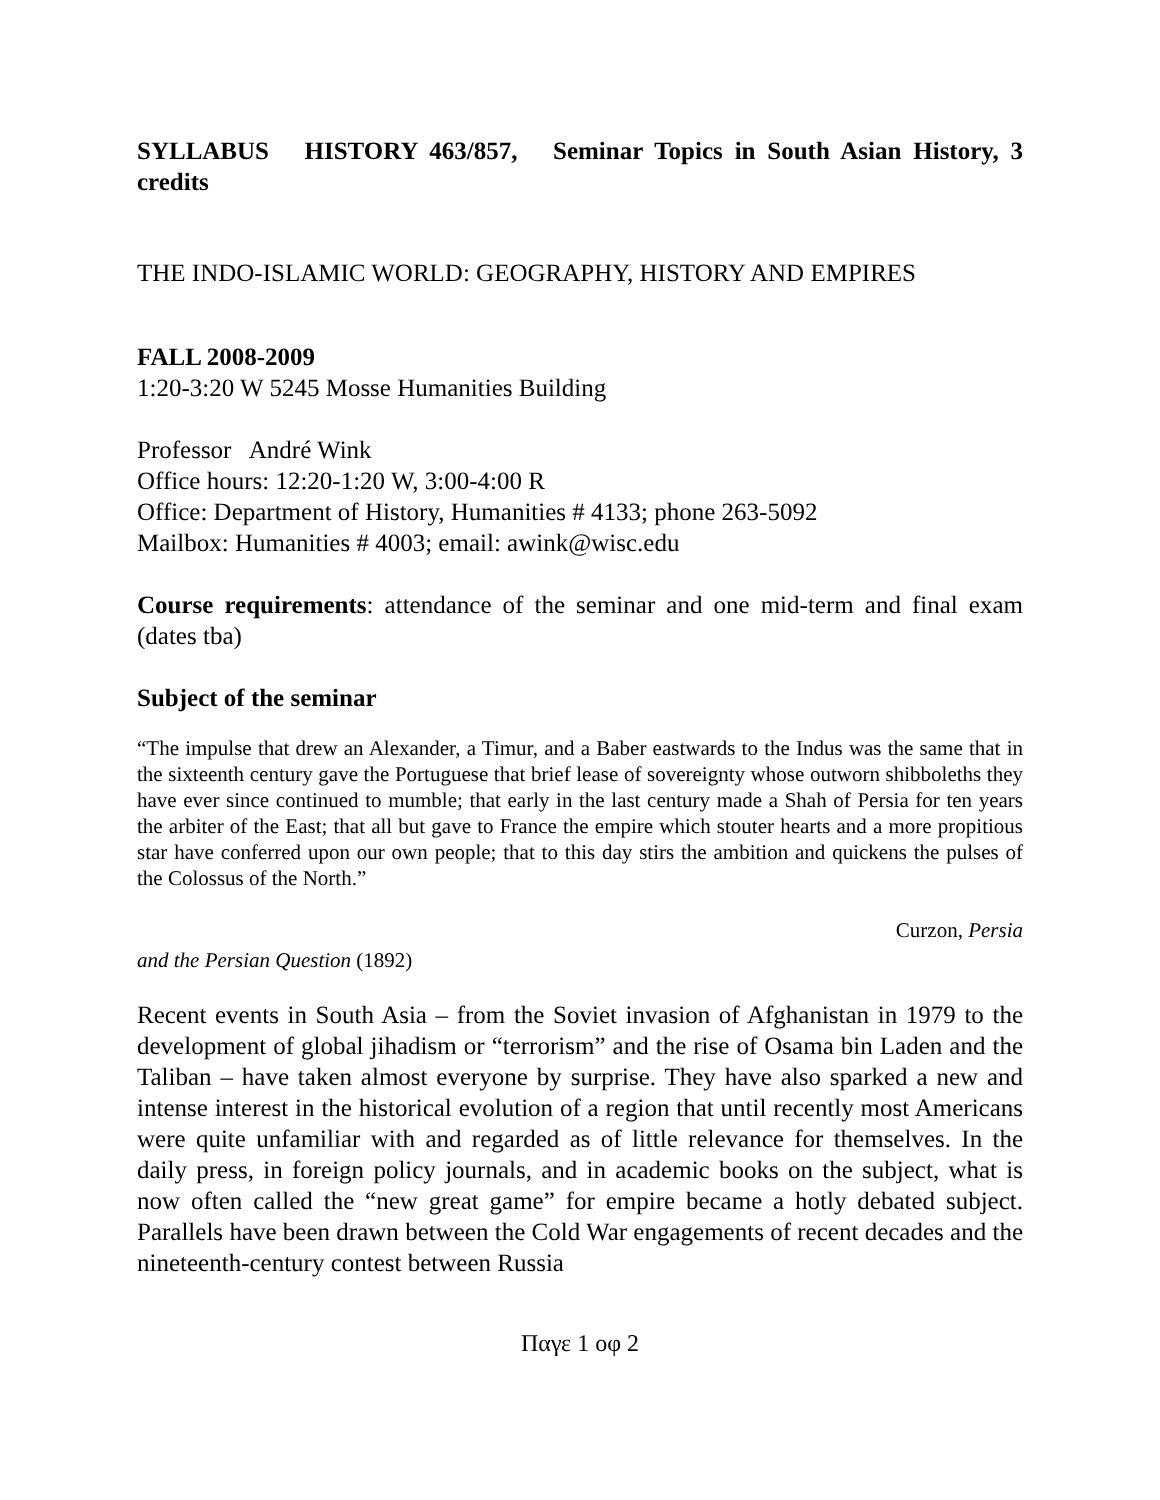SYLLABUS HISTORY 463/857, Seminar Topics in South Asian History, 3 credits
THE INDO-ISLAMIC WORLD: GEOGRAPHY, HISTORY AND EMPIRES
FALL 2008-2009
1:20-3:20 W 5245 Mosse Humanities Building
Professor André Wink
Office hours: 12:20-1:20 W, 3:00-4:00 R
Office: Department of History, Humanities # 4133; phone 263-5092
Mailbox: Humanities # 4003; email: awink@wisc.edu
Course requirements: attendance of the seminar and one mid-term and final exam (dates tba)
Subject of the seminar
“The impulse that drew an Alexander, a Timur, and a Baber eastwards to the Indus was the same that in the sixteenth century gave the Portuguese that brief lease of sovereignty whose outworn shibboleths they have ever since continued to mumble; that early in the last century made a Shah of Persia for ten years the arbiter of the East; that all but gave to France the empire which stouter hearts and a more propitious star have conferred upon our own people; that to this day stirs the ambition and quickens the pulses of the Colossus of the North.”
Curzon, Persia
and the Persian Question (1892)
Recent events in South Asia – from the Soviet invasion of Afghanistan in 1979 to the development of global jihadism or “terrorism” and the rise of Osama bin Laden and the Taliban – have taken almost everyone by surprise. They have also sparked a new and intense interest in the historical evolution of a region that until recently most Americans were quite unfamiliar with and regarded as of little relevance for themselves. In the daily press, in foreign policy journals, and in academic books on the subject, what is now often called the “new great game” for empire became a hotly debated subject. Parallels have been drawn between the Cold War engagements of recent decades and the nineteenth-century contest between Russia
Παγε 1 οφ 2